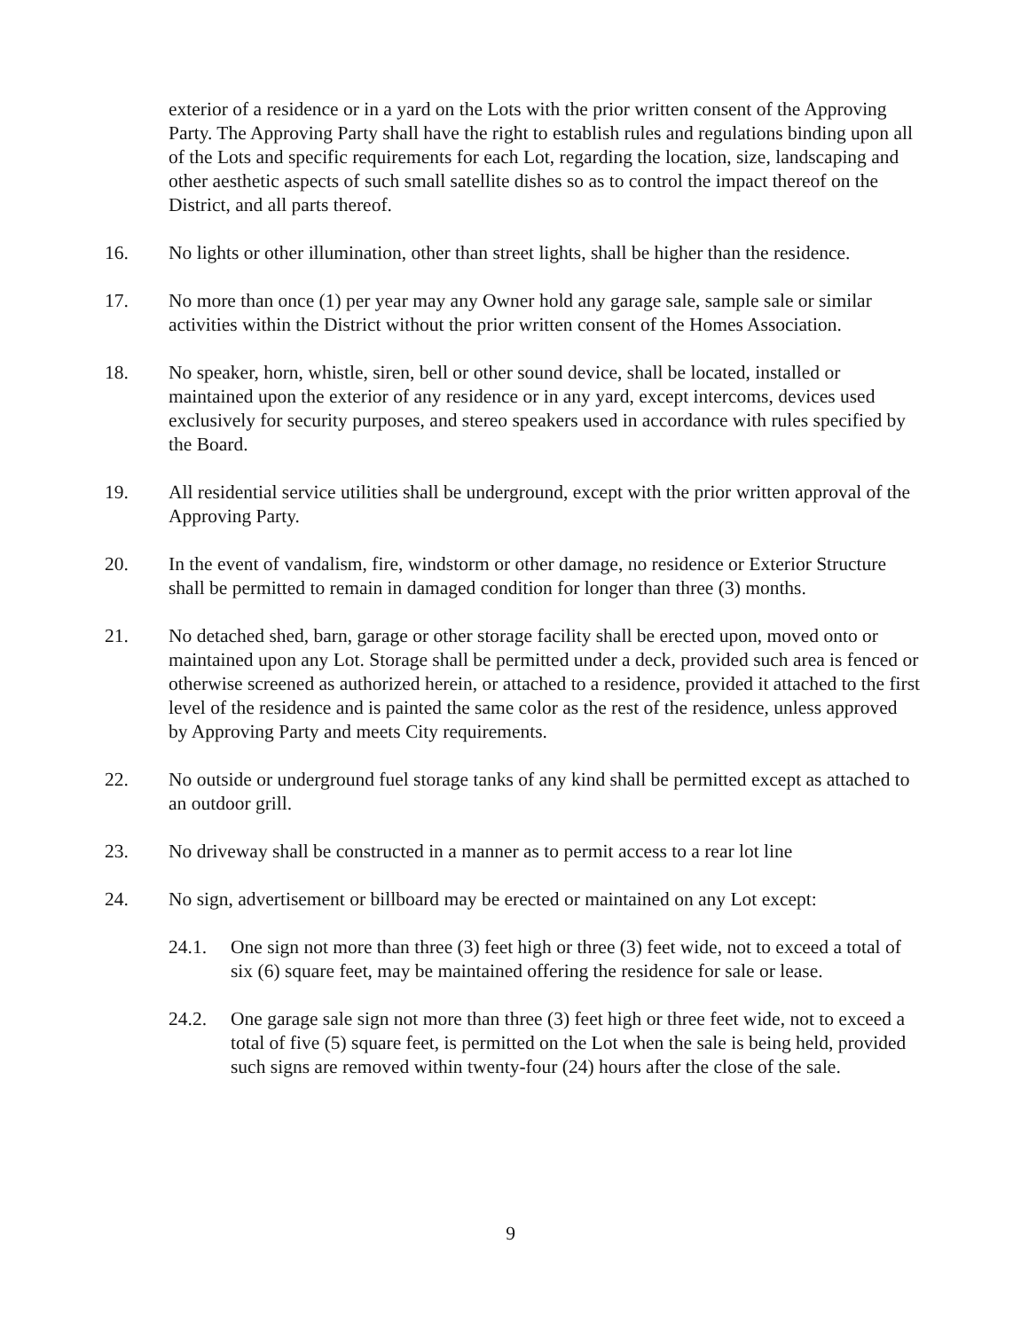exterior of a residence or in a yard on the Lots with the prior written consent of the Approving Party. The Approving Party shall have the right to establish rules and regulations binding upon all of the Lots and specific requirements for each Lot, regarding the location, size, landscaping and other aesthetic aspects of such small satellite dishes so as to control the impact thereof on the District, and all parts thereof.
16. No lights or other illumination, other than street lights, shall be higher than the residence.
17. No more than once (1) per year may any Owner hold any garage sale, sample sale or similar activities within the District without the prior written consent of the Homes Association.
18. No speaker, horn, whistle, siren, bell or other sound device, shall be located, installed or maintained upon the exterior of any residence or in any yard, except intercoms, devices used exclusively for security purposes, and stereo speakers used in accordance with rules specified by the Board.
19. All residential service utilities shall be underground, except with the prior written approval of the Approving Party.
20. In the event of vandalism, fire, windstorm or other damage, no residence or Exterior Structure shall be permitted to remain in damaged condition for longer than three (3) months.
21. No detached shed, barn, garage or other storage facility shall be erected upon, moved onto or maintained upon any Lot. Storage shall be permitted under a deck, provided such area is fenced or otherwise screened as authorized herein, or attached to a residence, provided it attached to the first level of the residence and is painted the same color as the rest of the residence, unless approved by Approving Party and meets City requirements.
22. No outside or underground fuel storage tanks of any kind shall be permitted except as attached to an outdoor grill.
23. No driveway shall be constructed in a manner as to permit access to a rear lot line
24. No sign, advertisement or billboard may be erected or maintained on any Lot except:
24.1. One sign not more than three (3) feet high or three (3) feet wide, not to exceed a total of six (6) square feet, may be maintained offering the residence for sale or lease.
24.2. One garage sale sign not more than three (3) feet high or three feet wide, not to exceed a total of five (5) square feet, is permitted on the Lot when the sale is being held, provided such signs are removed within twenty-four (24) hours after the close of the sale.
9